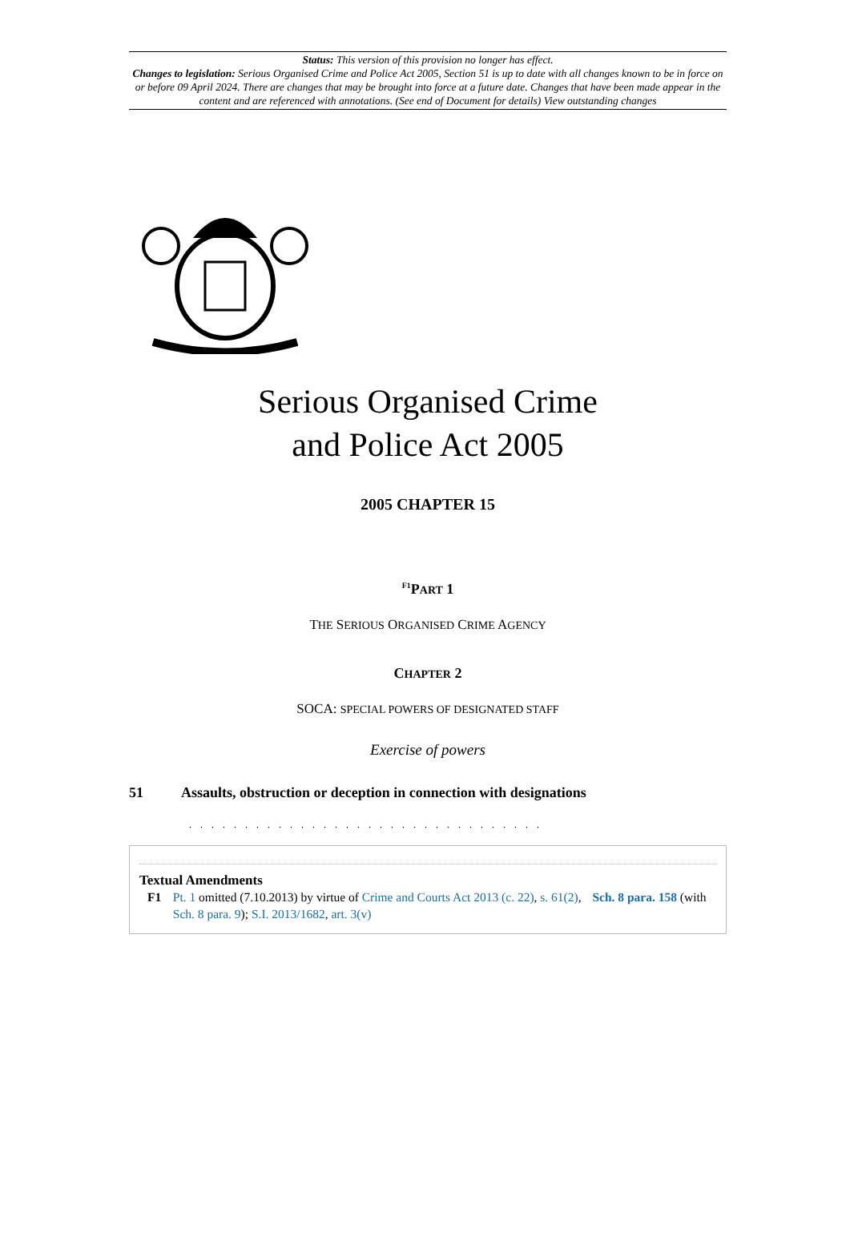Status: This version of this provision no longer has effect.
Changes to legislation: Serious Organised Crime and Police Act 2005, Section 51 is up to date with all changes known to be in force on or before 09 April 2024. There are changes that may be brought into force at a future date. Changes that have been made appear in the content and are referenced with annotations. (See end of Document for details) View outstanding changes
Serious Organised Crime
and Police Act 2005
2005 CHAPTER 15
<sup>F1</sup>PART 1
THE SERIOUS ORGANISED CRIME AGENCY
CHAPTER 2
SOCA: SPECIAL POWERS OF DESIGNATED STAFF
Exercise of powers
51 Assaults, obstruction or deception in connection with designations
. . . . . . . . . . . . . . . . . . . . . . . . . . . . . . . .
Textual Amendments
F1 Pt. 1 omitted (7.10.2013) by virtue of Crime and Courts Act 2013 (c. 22), s. 61(2), Sch. 8 para. 158 (with Sch. 8 para. 9); S.I. 2013/1682, art. 3(v)